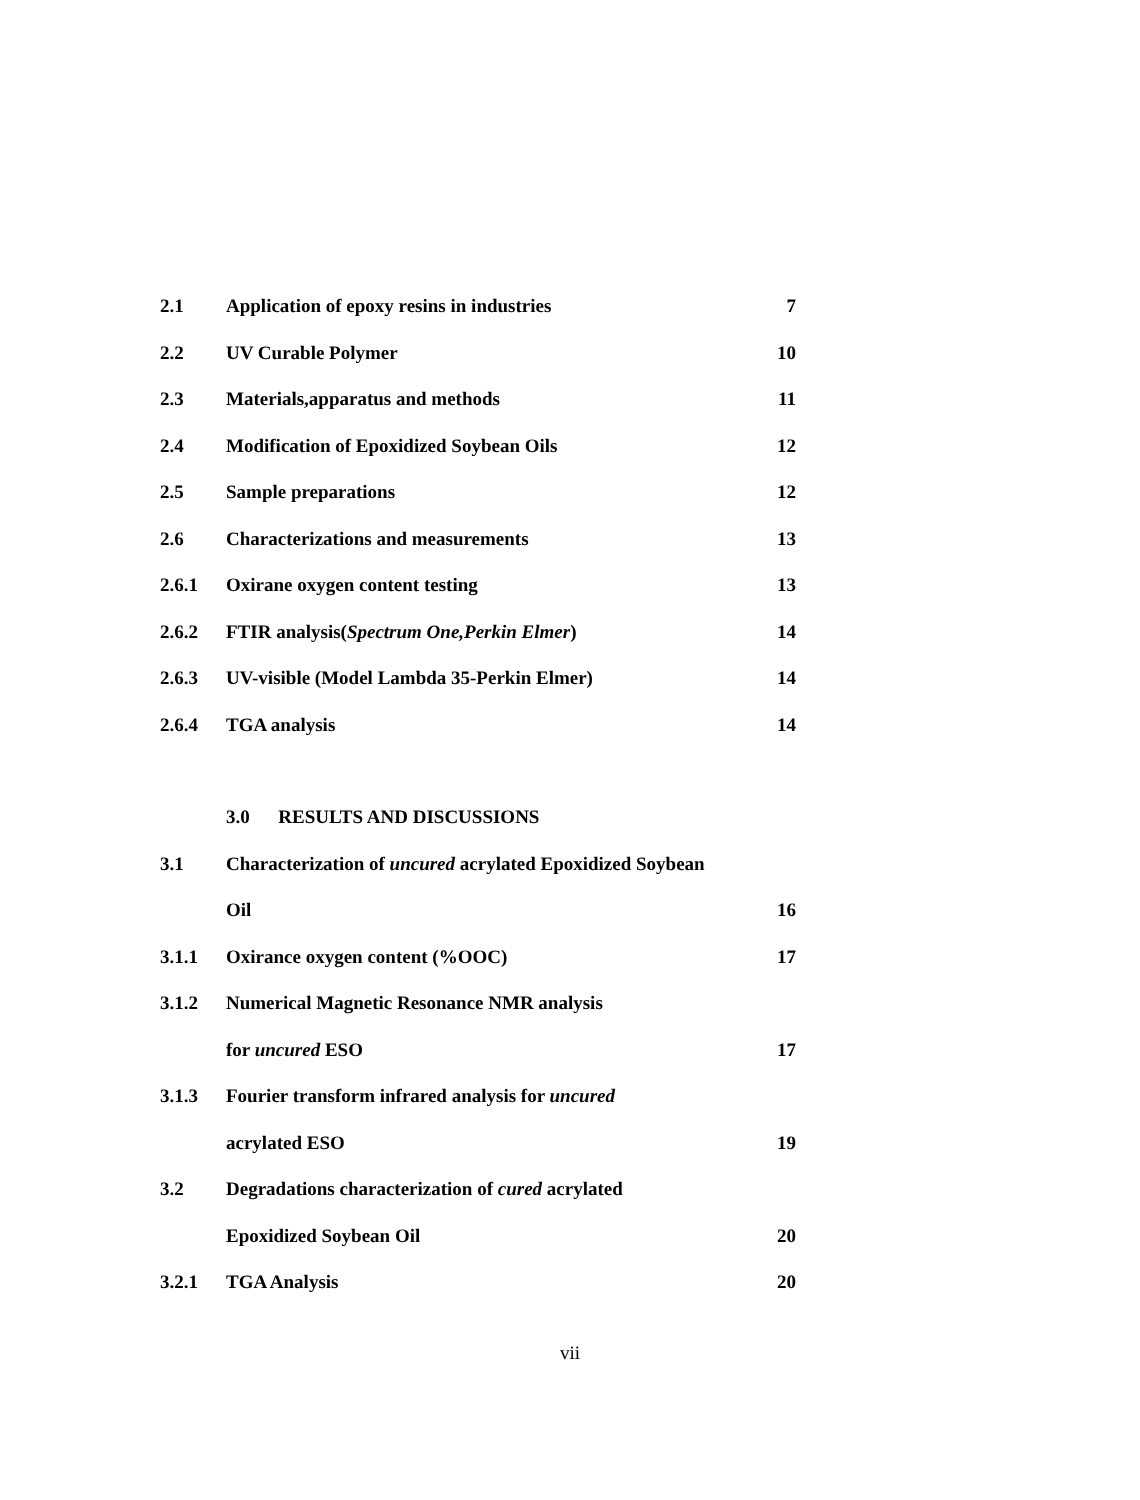| 2.1 | Application of epoxy resins in industries | 7 |
| 2.2 | UV Curable Polymer | 10 |
| 2.3 | Materials,apparatus and methods | 11 |
| 2.4 | Modification of Epoxidized Soybean Oils | 12 |
| 2.5 | Sample preparations | 12 |
| 2.6 | Characterizations and measurements | 13 |
| 2.6.1 | Oxirane oxygen content testing | 13 |
| 2.6.2 | FTIR analysis( Spectrum One,Perkin Elmer ) | 14 |
| 2.6.3 | UV-visible (Model Lambda 35-Perkin Elmer) | 14 |
| 2.6.4 | TGA analysis | 14 |
| | 3.0 RESULTS AND DISCUSSIONS | |
| 3.1 | Characterization of uncured acrylated Epoxidized Soybean | |
| | Oil | 16 |
| 3.1.1 | Oxirance oxygen content (%OOC) | 17 |
| 3.1.2 | Numerical Magnetic Resonance NMR analysis | |
| | for uncured ESO | 17 |
| 3.1.3 | Fourier transform infrared analysis for uncured | |
| | acrylated ESO | 19 |
| 3.2 | Degradations characterization of cured acrylated | |
| | Epoxidized Soybean Oil | 20 |
| 3.2.1 | TGA Analysis | 20 |
vii